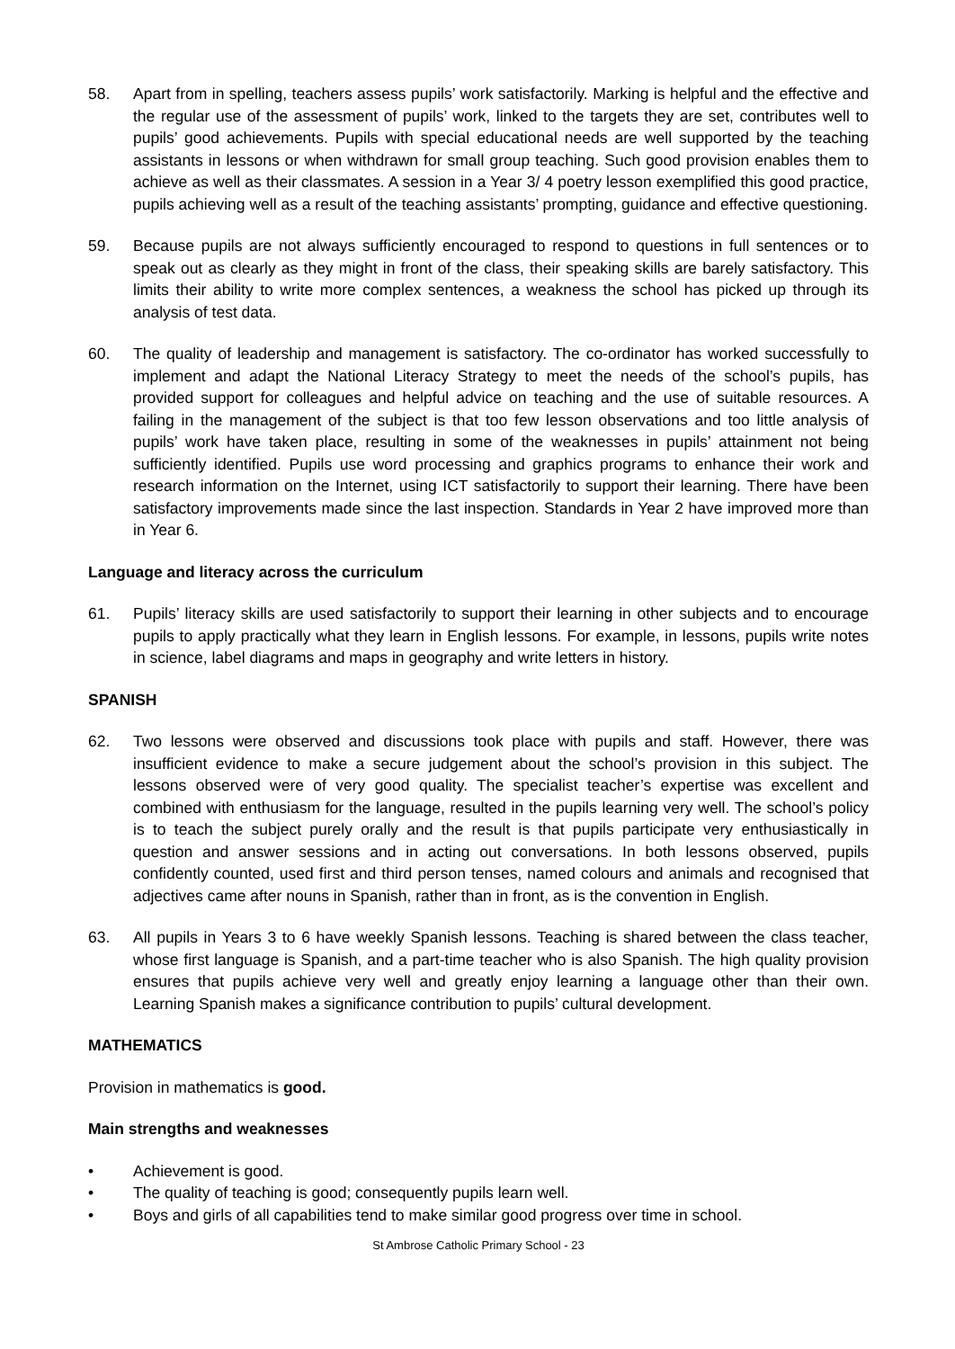58. Apart from in spelling, teachers assess pupils’ work satisfactorily. Marking is helpful and the effective and the regular use of the assessment of pupils’ work, linked to the targets they are set, contributes well to pupils’ good achievements. Pupils with special educational needs are well supported by the teaching assistants in lessons or when withdrawn for small group teaching. Such good provision enables them to achieve as well as their classmates. A session in a Year 3/ 4 poetry lesson exemplified this good practice, pupils achieving well as a result of the teaching assistants’ prompting, guidance and effective questioning.
59. Because pupils are not always sufficiently encouraged to respond to questions in full sentences or to speak out as clearly as they might in front of the class, their speaking skills are barely satisfactory. This limits their ability to write more complex sentences, a weakness the school has picked up through its analysis of test data.
60. The quality of leadership and management is satisfactory. The co-ordinator has worked successfully to implement and adapt the National Literacy Strategy to meet the needs of the school’s pupils, has provided support for colleagues and helpful advice on teaching and the use of suitable resources. A failing in the management of the subject is that too few lesson observations and too little analysis of pupils’ work have taken place, resulting in some of the weaknesses in pupils’ attainment not being sufficiently identified. Pupils use word processing and graphics programs to enhance their work and research information on the Internet, using ICT satisfactorily to support their learning. There have been satisfactory improvements made since the last inspection. Standards in Year 2 have improved more than in Year 6.
Language and literacy across the curriculum
61. Pupils’ literacy skills are used satisfactorily to support their learning in other subjects and to encourage pupils to apply practically what they learn in English lessons. For example, in lessons, pupils write notes in science, label diagrams and maps in geography and write letters in history.
SPANISH
62. Two lessons were observed and discussions took place with pupils and staff. However, there was insufficient evidence to make a secure judgement about the school’s provision in this subject. The lessons observed were of very good quality. The specialist teacher’s expertise was excellent and combined with enthusiasm for the language, resulted in the pupils learning very well. The school’s policy is to teach the subject purely orally and the result is that pupils participate very enthusiastically in question and answer sessions and in acting out conversations. In both lessons observed, pupils confidently counted, used first and third person tenses, named colours and animals and recognised that adjectives came after nouns in Spanish, rather than in front, as is the convention in English.
63. All pupils in Years 3 to 6 have weekly Spanish lessons. Teaching is shared between the class teacher, whose first language is Spanish, and a part-time teacher who is also Spanish. The high quality provision ensures that pupils achieve very well and greatly enjoy learning a language other than their own. Learning Spanish makes a significance contribution to pupils’ cultural development.
MATHEMATICS
Provision in mathematics is good.
Main strengths and weaknesses
• Achievement is good.
• The quality of teaching is good; consequently pupils learn well.
• Boys and girls of all capabilities tend to make similar good progress over time in school.
St Ambrose Catholic Primary School - 23